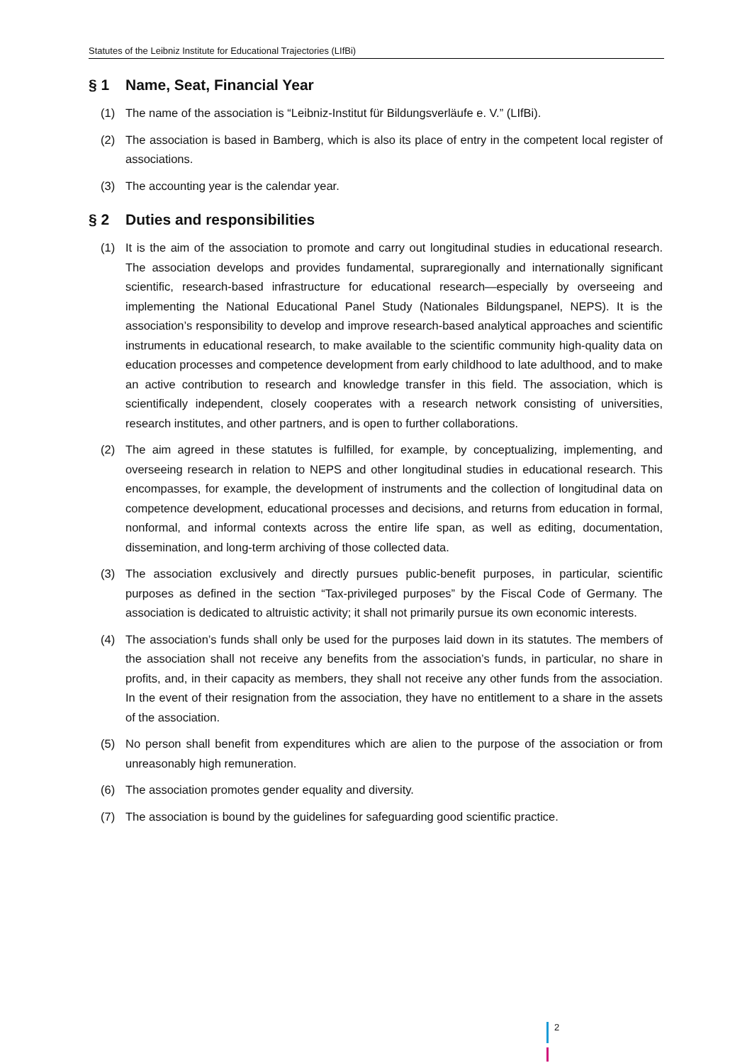Statutes of the Leibniz Institute for Educational Trajectories (LIfBi)
§ 1 Name, Seat, Financial Year
(1) The name of the association is “Leibniz-Institut für Bildungsverläufe e. V.” (LIfBi).
(2) The association is based in Bamberg, which is also its place of entry in the competent local register of associations.
(3) The accounting year is the calendar year.
§ 2 Duties and responsibilities
(1) It is the aim of the association to promote and carry out longitudinal studies in educational research. The association develops and provides fundamental, supraregionally and internationally significant scientific, research-based infrastructure for educational research—especially by overseeing and implementing the National Educational Panel Study (Nationales Bildungspanel, NEPS). It is the association’s responsibility to develop and improve research-based analytical approaches and scientific instruments in educational research, to make available to the scientific community high-quality data on education processes and competence development from early childhood to late adulthood, and to make an active contribution to research and knowledge transfer in this field. The association, which is scientifically independent, closely cooperates with a research network consisting of universities, research institutes, and other partners, and is open to further collaborations.
(2) The aim agreed in these statutes is fulfilled, for example, by conceptualizing, implementing, and overseeing research in relation to NEPS and other longitudinal studies in educational research. This encompasses, for example, the development of instruments and the collection of longitudinal data on competence development, educational processes and decisions, and returns from education in formal, nonformal, and informal contexts across the entire life span, as well as editing, documentation, dissemination, and long-term archiving of those collected data.
(3) The association exclusively and directly pursues public-benefit purposes, in particular, scientific purposes as defined in the section “Tax-privileged purposes” by the Fiscal Code of Germany. The association is dedicated to altruistic activity; it shall not primarily pursue its own economic interests.
(4) The association’s funds shall only be used for the purposes laid down in its statutes. The members of the association shall not receive any benefits from the association’s funds, in particular, no share in profits, and, in their capacity as members, they shall not receive any other funds from the association. In the event of their resignation from the association, they have no entitlement to a share in the assets of the association.
(5) No person shall benefit from expenditures which are alien to the purpose of the association or from unreasonably high remuneration.
(6) The association promotes gender equality and diversity.
(7) The association is bound by the guidelines for safeguarding good scientific practice.
2